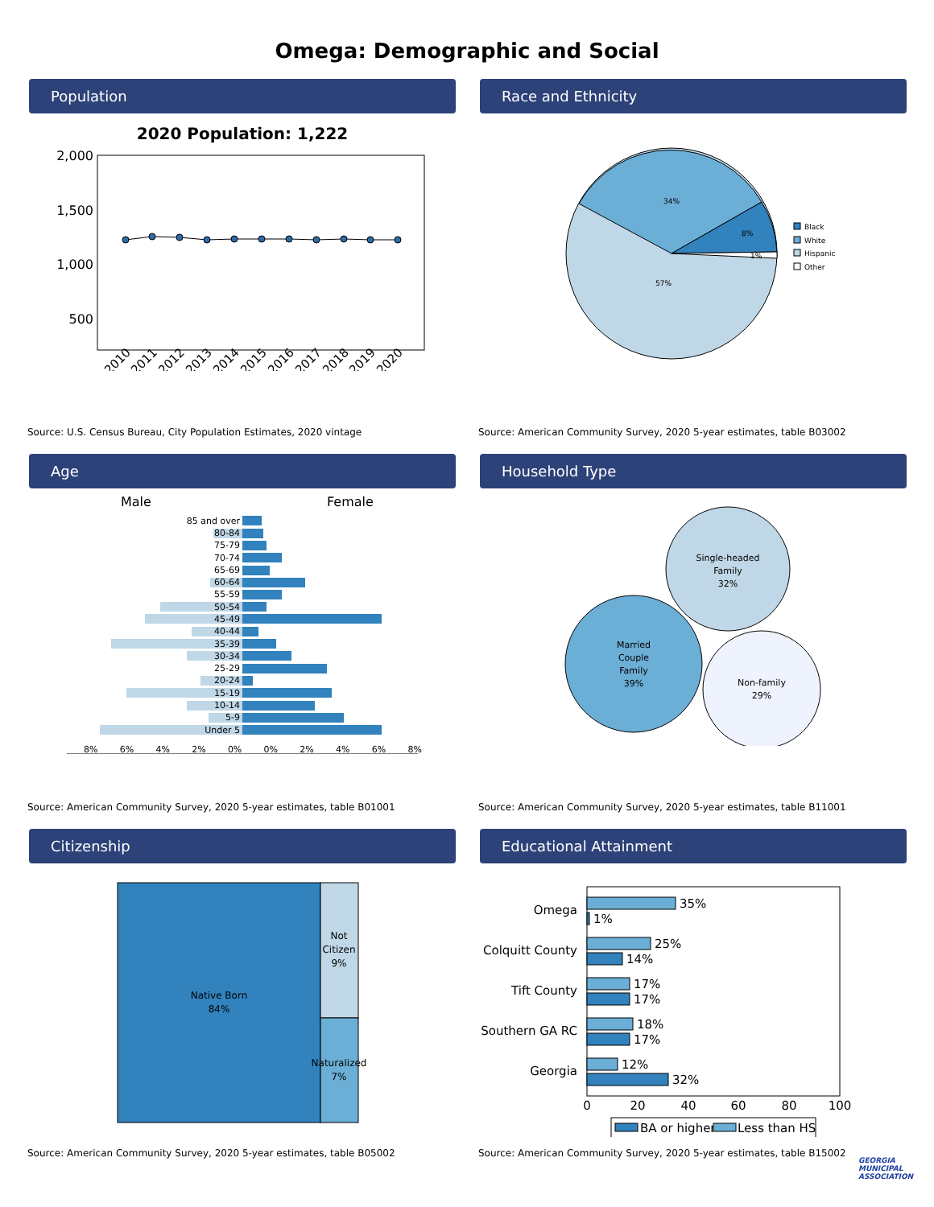Omega: Demographic and Social
Population
2020 Population: 1,222
2,000
1,500
1,000
500
2010
2011
2012
2013
2014
2015
2016
2017
2018
2019
2020
Source: U.S. Census Bureau, City Population Estimates, 2020 vintage
Race and Ethnicity
34%
8%
1%
57%
Black
White
Hispanic
Other
Source: American Community Survey, 2020 5-year estimates, table B03002
Age
Male
Female
85 and over
80-84
75-79
70-74
65-69
60-64
55-59
50-54
45-49
40-44
35-39
30-34
25-29
20-24
15-19
10-14
5-9
Under 5
8% 6% 4% 2% 0% 0% 2% 4% 6% 8%
Source: American Community Survey, 2020 5-year estimates, table B01001
Household Type
Single-headed
Family
32%
Married
Couple
Family
39%
Non-family
29%
Source: American Community Survey, 2020 5-year estimates, table B11001
Citizenship
Native Born
84%
Not
Citizen
9%
Naturalized
7%
Source: American Community Survey, 2020 5-year estimates, table B05002
Educational Attainment
Omega
Colquitt County
Tift County
Southern GA RC
Georgia
35%
1%
25%
14%
17%
17%
18%
17%
12%
32%
0
20
40
60
80
100
BA or higher
Less than HS
Source: American Community Survey, 2020 5-year estimates, table B15002
GEORGIA
MUNICIPAL
ASSOCIATION